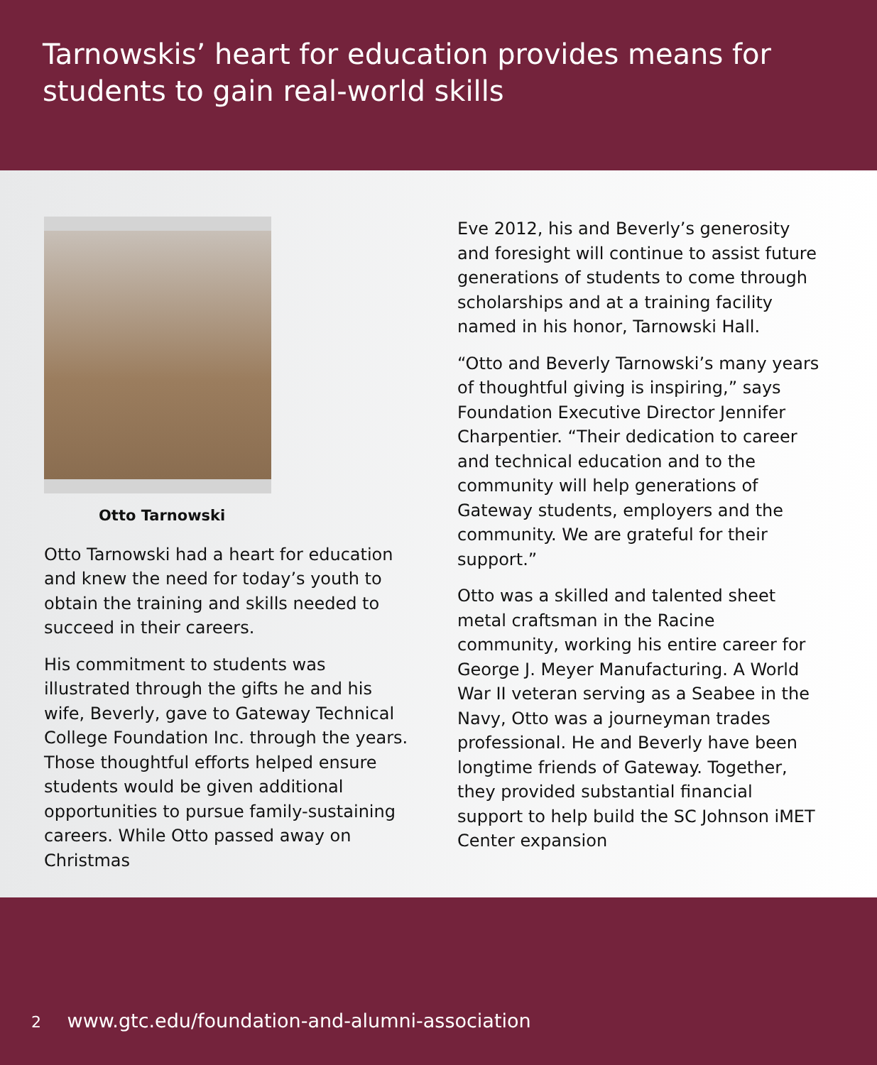Tarnowskis’ heart for education provides means for students to gain real-world skills
Otto Tarnowski
Otto Tarnowski had a heart for education and knew the need for today’s youth to obtain the training and skills needed to succeed in their careers.
His commitment to students was illustrated through the gifts he and his wife, Beverly, gave to Gateway Technical College Foundation Inc. through the years. Those thoughtful efforts helped ensure students would be given additional opportunities to pursue family-sustaining careers. While Otto passed away on Christmas
Eve 2012, his and Beverly’s generosity and foresight will continue to assist future generations of students to come through scholarships and at a training facility named in his honor, Tarnowski Hall.
“Otto and Beverly Tarnowski’s many years of thoughtful giving is inspiring,” says Foundation Executive Director Jennifer Charpentier. “Their dedication to career and technical education and to the community will help generations of Gateway students, employers and the community. We are grateful for their support.”
Otto was a skilled and talented sheet metal craftsman in the Racine community, working his entire career for George J. Meyer Manufacturing. A World War II veteran serving as a Seabee in the Navy, Otto was a journeyman trades professional. He and Beverly have been longtime friends of Gateway. Together, they provided substantial financial support to help build the SC Johnson iMET Center expansion
2 www.gtc.edu/foundation-and-alumni-association